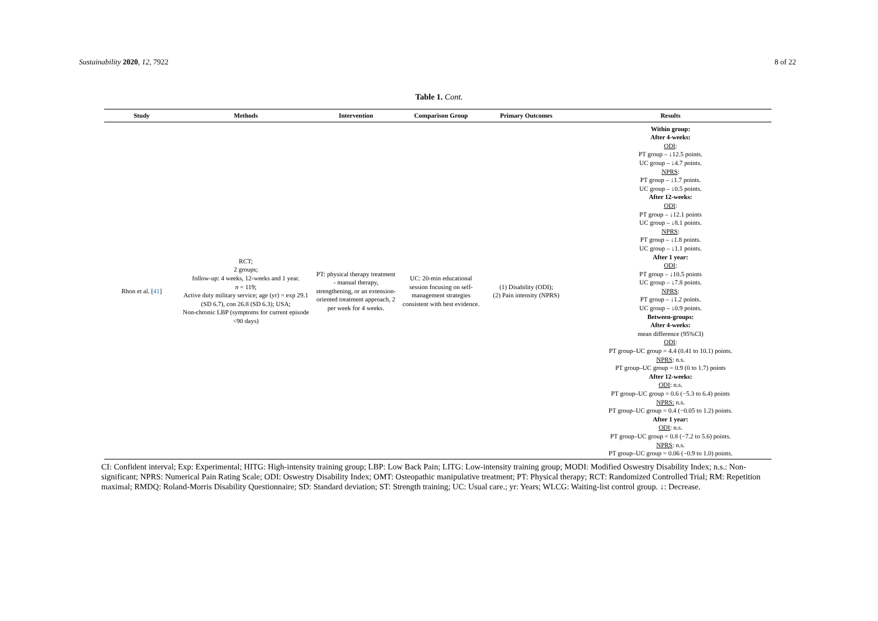Sustainability 2020, 12, 7922 8 of 22
Table 1. Cont.
| Study | Methods | Intervention | Comparison Group | Primary Outcomes | Results |
| --- | --- | --- | --- | --- | --- |
| Rhon et al. [ 41 ] | RCT; 2 groups; follow-up: 4 weeks, 12-weeks and 1 year. n = 119; Active duty military service; age (yr) = exp 29.1 (SD 6.7), con 26.8 (SD 6.3); USA; Non-chronic LBP (symptoms for current episode <90 days) | PT: physical therapy treatment - manual therapy, strengthening, or an extension-oriented treatment approach, 2 per week for 4 weeks. | UC: 20-min educational session focusing on self-management strategies consistent with best evidence. | (1) Disability (ODI); (2) Pain intensity (NPRS) | Within group: After 4-weeks: ODI : PT group – ↓12.5 points. UC group – ↓4.7 points. NPRS : PT group – ↓1.7 points. UC group – ↓0.5 points. After 12-weeks: ODI : PT group – ↓12.1 points UC group – ↓8.1 points. NPRS : PT group – ↓1.8 points. UC group – ↓1.1 points. After 1 year: ODI : PT group – ↓10.5 points UC group – ↓7.8 points. NPRS : PT group – ↓1.2 points. UC group – ↓0.9 points. Between-groups: After 4-weeks: mean difference (95%CI) ODI : PT group–UC group = 4.4 (0.41 to 10.1) points. NPRS : n.s. PT group–UC group = 0.9 (0 to 1.7) points After 12-weeks: ODI : n.s. PT group–UC group = 0.6 (−5.3 to 6.4) points NPRS: n.s. PT group–UC group = 0.4 (−0.05 to 1.2) points. After 1 year: ODI : n.s. PT group–UC group = 0.8 (−7.2 to 5.6) points. NPRS : n.s. PT group–UC group = 0.06 (−0.9 to 1.0) points. |
CI: Confident interval; Exp: Experimental; HITG: High-intensity training group; LBP: Low Back Pain; LITG: Low-intensity training group; MODI: Modified Oswestry Disability Index; n.s.: Non-significant; NPRS: Numerical Pain Rating Scale; ODI: Oswestry Disability Index; OMT: Osteopathic manipulative treatment; PT: Physical therapy; RCT: Randomized Controlled Trial; RM: Repetition maximal; RMDQ: Roland-Morris Disability Questionnaire; SD: Standard deviation; ST: Strength training; UC: Usual care.; yr: Years; WLCG: Waiting-list control group. ↓: Decrease.